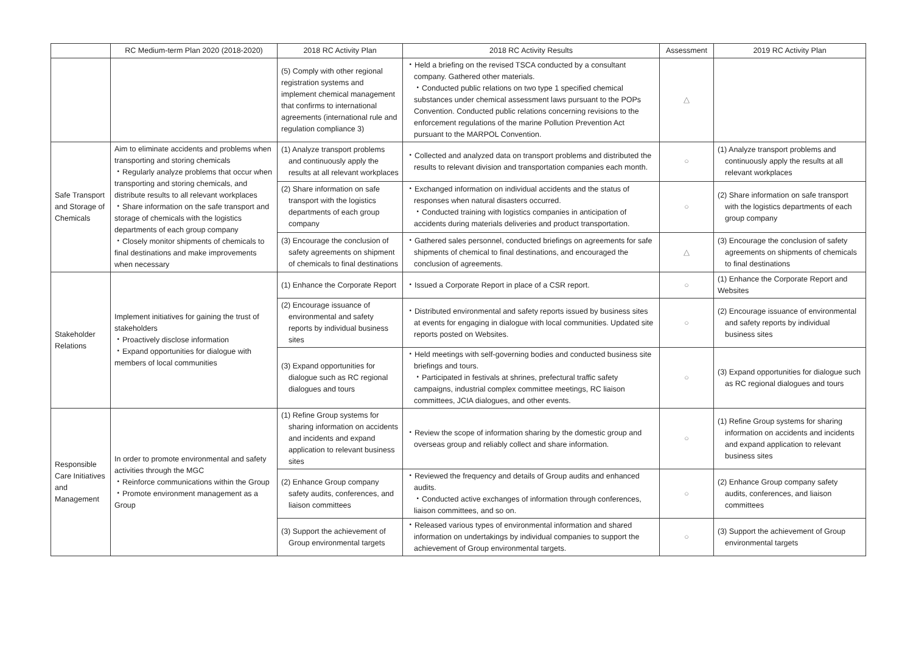| | RC Medium-term Plan 2020 (2018-2020) | 2018 RC Activity Plan | 2018 RC Activity Results | Assessment | 2019 RC Activity Plan |
| --- | --- | --- | --- | --- | --- |
| | | (5) Comply with other regional registration systems and implement chemical management that confirms to international agreements (international rule and regulation compliance 3) | ・Held a briefing on the revised TSCA conducted by a consultant company. Gathered other materials. ・Conducted public relations on two type 1 specified chemical substances under chemical assessment laws pursuant to the POPs Convention. Conducted public relations concerning revisions to the enforcement regulations of the marine Pollution Prevention Act pursuant to the MARPOL Convention. | △ | |
| Safe Transport and Storage of Chemicals | Aim to eliminate accidents and problems when transporting and storing chemicals ・Regularly analyze problems that occur when transporting and storing chemicals, and distribute results to all relevant workplaces ・Share information on the safe transport and storage of chemicals with the logistics departments of each group company ・Closely monitor shipments of chemicals to final destinations and make improvements when necessary | (1) Analyze transport problems and continuously apply the results at all relevant workplaces | ・Collected and analyzed data on transport problems and distributed the results to relevant division and transportation companies each month. | ○ | (1) Analyze transport problems and continuously apply the results at all relevant workplaces |
| | | (2) Share information on safe transport with the logistics departments of each group company | ・Exchanged information on individual accidents and the status of responses when natural disasters occurred. ・Conducted training with logistics companies in anticipation of accidents during materials deliveries and product transportation. | ○ | (2) Share information on safe transport with the logistics departments of each group company |
| | | (3) Encourage the conclusion of safety agreements on shipment of chemicals to final destinations | ・Gathered sales personnel, conducted briefings on agreements for safe shipments of chemical to final destinations, and encouraged the conclusion of agreements. | △ | (3) Encourage the conclusion of safety agreements on shipments of chemicals to final destinations |
| Stakeholder Relations | Implement initiatives for gaining the trust of stakeholders ・Proactively disclose information ・Expand opportunities for dialogue with members of local communities | (1) Enhance the Corporate Report | ・Issued a Corporate Report in place of a CSR report. | ○ | (1) Enhance the Corporate Report and Websites |
| | | (2) Encourage issuance of environmental and safety reports by individual business sites | ・Distributed environmental and safety reports issued by business sites at events for engaging in dialogue with local communities. Updated site reports posted on Websites. | ○ | (2) Encourage issuance of environmental and safety reports by individual business sites |
| | | (3) Expand opportunities for dialogue such as RC regional dialogues and tours | ・Held meetings with self-governing bodies and conducted business site briefings and tours. ・Participated in festivals at shrines, prefectural traffic safety campaigns, industrial complex committee meetings, RC liaison committees, JCIA dialogues, and other events. | ○ | (3) Expand opportunities for dialogue such as RC regional dialogues and tours |
| Responsible Care Initiatives and Management | In order to promote environmental and safety activities through the MGC ・Reinforce communications within the Group ・Promote environment management as a Group | (1) Refine Group systems for sharing information on accidents and incidents and expand application to relevant business sites | ・Review the scope of information sharing by the domestic group and overseas group and reliably collect and share information. | ○ | (1) Refine Group systems for sharing information on accidents and incidents and expand application to relevant business sites |
| | | (2) Enhance Group company safety audits, conferences, and liaison committees | ・Reviewed the frequency and details of Group audits and enhanced audits. ・Conducted active exchanges of information through conferences, liaison committees, and so on. | ○ | (2) Enhance Group company safety audits, conferences, and liaison committees |
| | | (3) Support the achievement of Group environmental targets | ・Released various types of environmental information and shared information on undertakings by individual companies to support the achievement of Group environmental targets. | ○ | (3) Support the achievement of Group environmental targets |